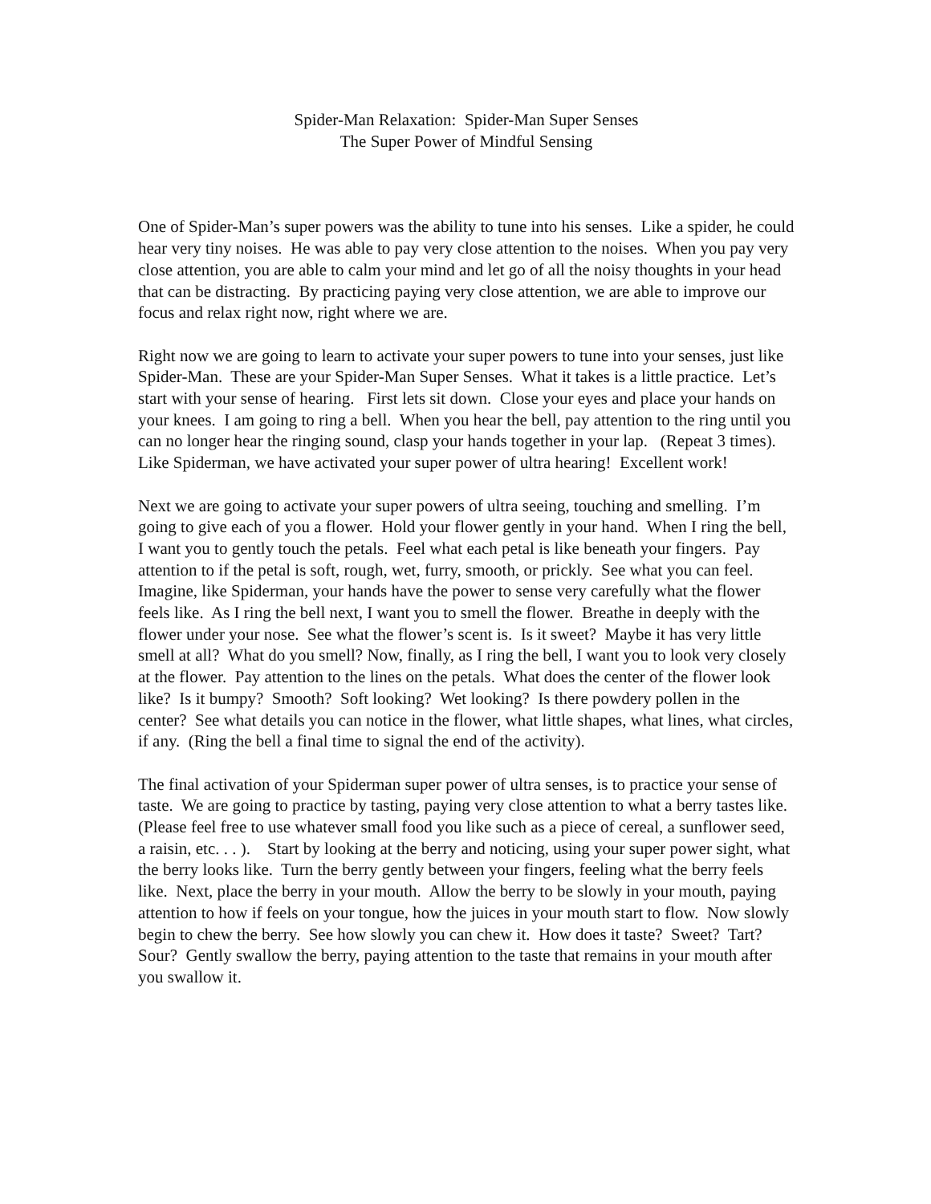Spider-Man Relaxation: Spider-Man Super Senses
The Super Power of Mindful Sensing
One of Spider-Man’s super powers was the ability to tune into his senses. Like a spider, he could hear very tiny noises. He was able to pay very close attention to the noises. When you pay very close attention, you are able to calm your mind and let go of all the noisy thoughts in your head that can be distracting. By practicing paying very close attention, we are able to improve our focus and relax right now, right where we are.
Right now we are going to learn to activate your super powers to tune into your senses, just like Spider-Man. These are your Spider-Man Super Senses. What it takes is a little practice. Let’s start with your sense of hearing. First lets sit down. Close your eyes and place your hands on your knees. I am going to ring a bell. When you hear the bell, pay attention to the ring until you can no longer hear the ringing sound, clasp your hands together in your lap. (Repeat 3 times). Like Spiderman, we have activated your super power of ultra hearing! Excellent work!
Next we are going to activate your super powers of ultra seeing, touching and smelling. I’m going to give each of you a flower. Hold your flower gently in your hand. When I ring the bell, I want you to gently touch the petals. Feel what each petal is like beneath your fingers. Pay attention to if the petal is soft, rough, wet, furry, smooth, or prickly. See what you can feel. Imagine, like Spiderman, your hands have the power to sense very carefully what the flower feels like. As I ring the bell next, I want you to smell the flower. Breathe in deeply with the flower under your nose. See what the flower’s scent is. Is it sweet? Maybe it has very little smell at all? What do you smell? Now, finally, as I ring the bell, I want you to look very closely at the flower. Pay attention to the lines on the petals. What does the center of the flower look like? Is it bumpy? Smooth? Soft looking? Wet looking? Is there powdery pollen in the center? See what details you can notice in the flower, what little shapes, what lines, what circles, if any. (Ring the bell a final time to signal the end of the activity).
The final activation of your Spiderman super power of ultra senses, is to practice your sense of taste. We are going to practice by tasting, paying very close attention to what a berry tastes like. (Please feel free to use whatever small food you like such as a piece of cereal, a sunflower seed, a raisin, etc. . . ). Start by looking at the berry and noticing, using your super power sight, what the berry looks like. Turn the berry gently between your fingers, feeling what the berry feels like. Next, place the berry in your mouth. Allow the berry to be slowly in your mouth, paying attention to how if feels on your tongue, how the juices in your mouth start to flow. Now slowly begin to chew the berry. See how slowly you can chew it. How does it taste? Sweet? Tart? Sour? Gently swallow the berry, paying attention to the taste that remains in your mouth after you swallow it.